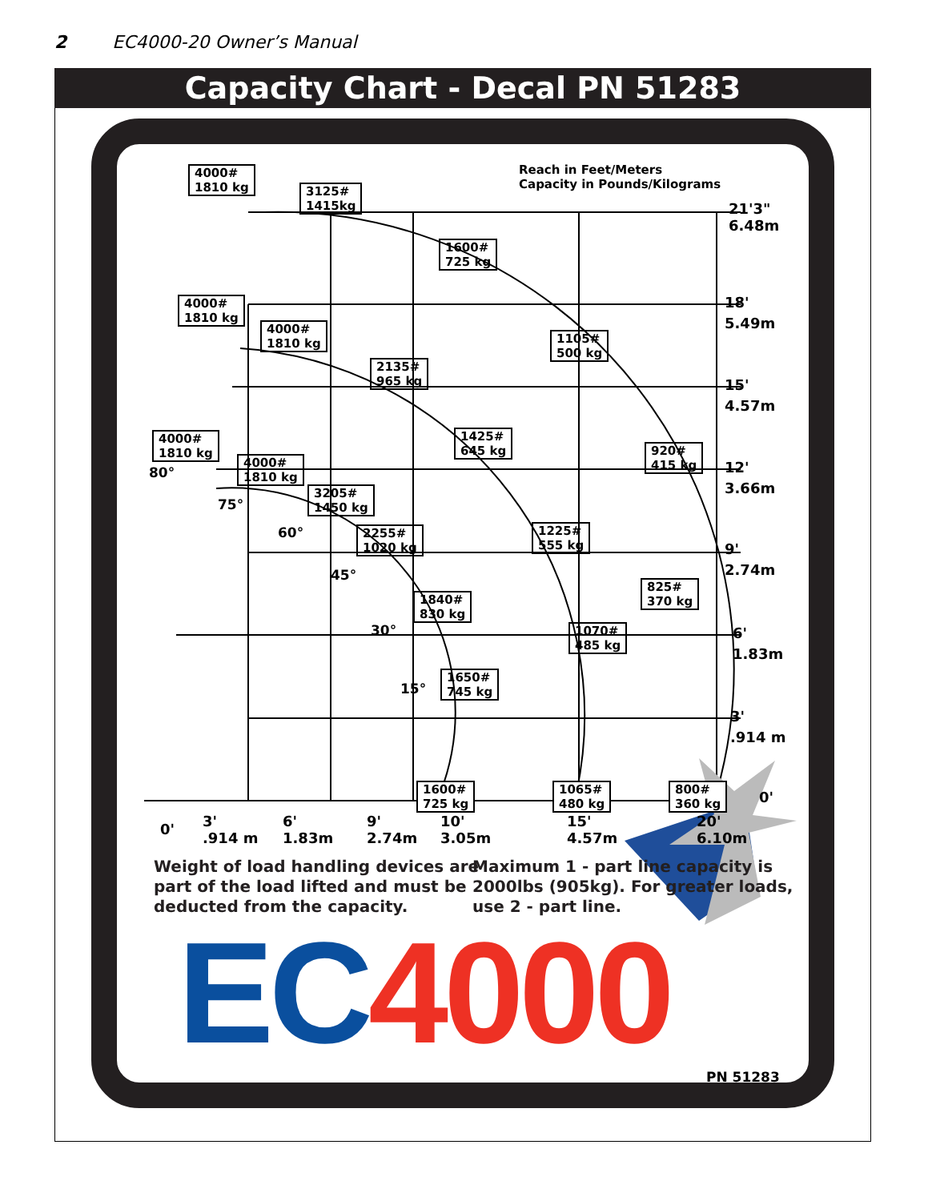2 EC4000-20 Owner’s Manual
Capacity Chart - Decal PN 51283
Reach in Feet/Meters
Capacity in Pounds/Kilograms
4000#
1810 kg
3125#
1415kg
1600#
725 kg
4000#
1810 kg
4000#
1810 kg
1105#
500 kg
2135#
965 kg
4000#
1810 kg
1425#
645 kg
920#
415 kg
4000#
1810 kg
3205#
1450 kg
1225#
555 kg
2255#
1020 kg
825#
370 kg
1840#
830 kg
1070#
485 kg
1650#
745 kg
1600#
725 kg
1065#
480 kg
800#
360 kg
80°
75°
60°
45°
30°
15°
21'3"
6.48m
18'
5.49m
15'
4.57m
12'
3.66m
9'
2.74m
6'
1.83m
3'
.914 m
0'
0'
3'
.914 m
6'
1.83m
9'
2.74m
10'
3.05m
15'
4.57m
20'
6.10m
Weight of load handling devices are
part of the load lifted and must be
deducted from the capacity.
Maximum 1 - part line capacity is
2000lbs (905kg). For greater loads,
use 2 - part line.
EC 4000 PN 51283